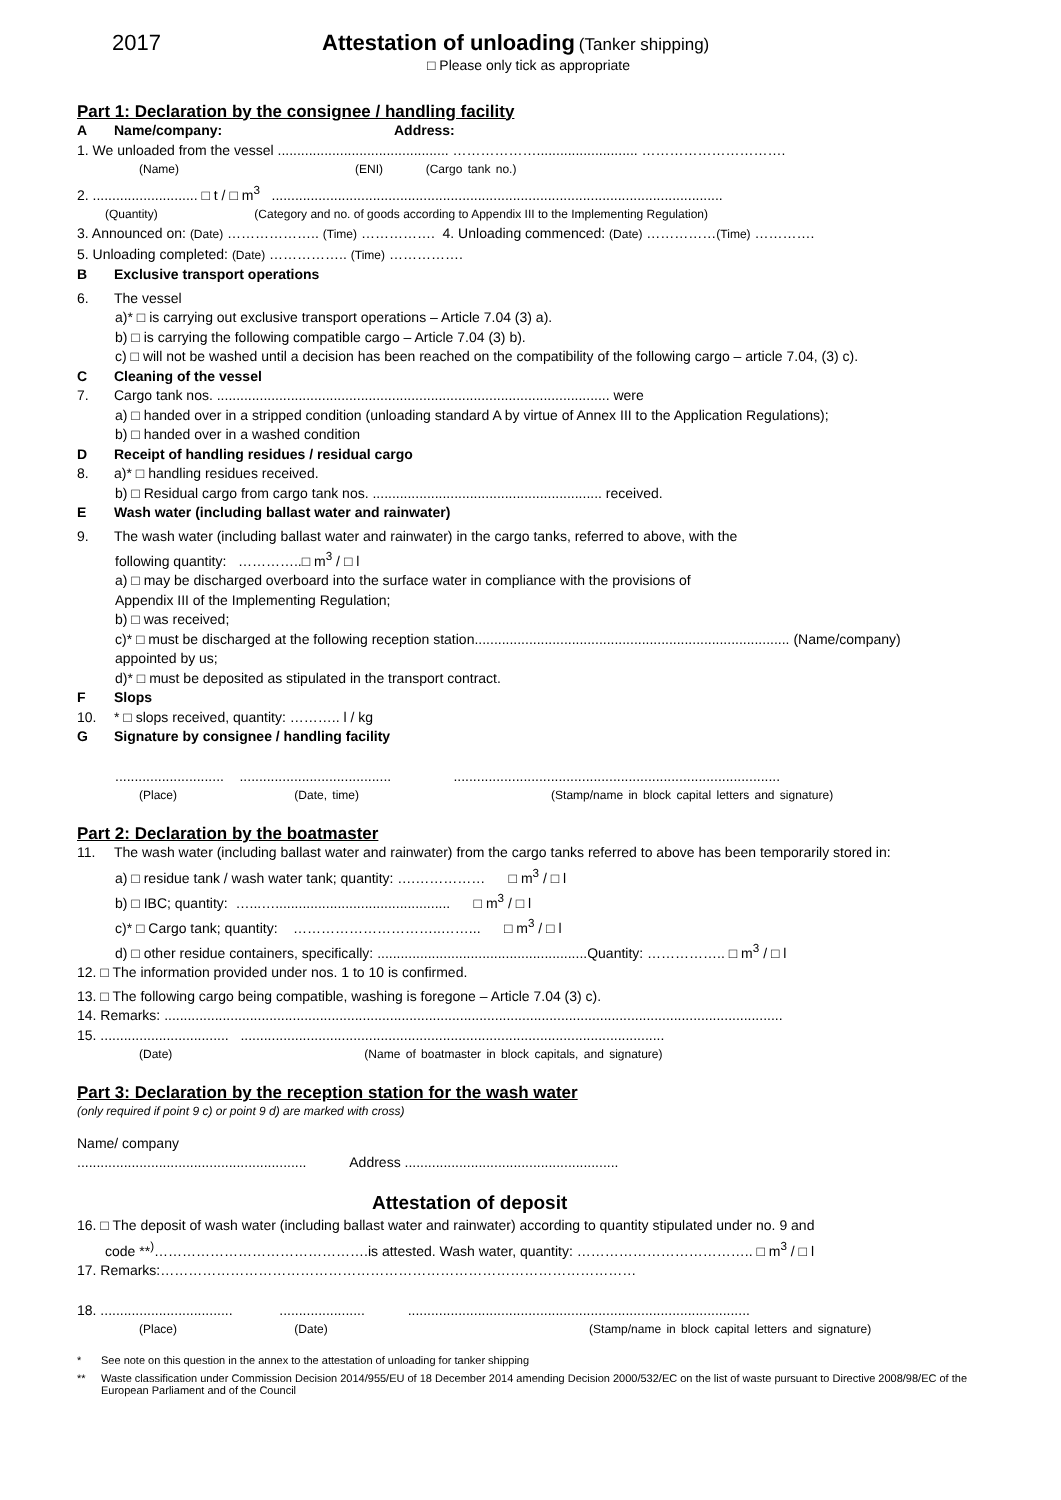2017 Attestation of unloading (Tanker shipping)
□ Please only tick as appropriate
Part 1: Declaration by the consignee / handling facility
A Name/company: Address:
1. We unloaded from the vessel ............................................ ……………….......................... ………………………….
(Name) (ENI) (Cargo tank no.)
2. ........................... □ t / □ m<sup>3</sup> ....................................................................................................................
(Quantity) (Category and no. of goods according to Appendix III to the Implementing Regulation)
3. Announced on: (Date) ……………….. (Time) ……………. 4. Unloading commenced: (Date) ……………(Time) ………….
5. Unloading completed: (Date) …………….. (Time) …………….
B Exclusive transport operations
6. The vessel
a)* □ is carrying out exclusive transport operations – Article 7.04 (3) a).
b) □ is carrying the following compatible cargo – Article 7.04 (3) b).
c) □ will not be washed until a decision has been reached on the compatibility of the following cargo – article 7.04, (3) c).
C Cleaning of the vessel
7. Cargo tank nos. ..................................................................................................... were
a) □ handed over in a stripped condition (unloading standard A by virtue of Annex III to the Application Regulations);
b) □ handed over in a washed condition
D Receipt of handling residues / residual cargo
8. a)* □ handling residues received.
b) □ Residual cargo from cargo tank nos. ........................................................... received.
E Wash water (including ballast water and rainwater)
9. The wash water (including ballast water and rainwater) in the cargo tanks, referred to above, with the
following quantity: …………..□ m<sup>3</sup> / □ l
a) □ may be discharged overboard into the surface water in compliance with the provisions of
Appendix III of the Implementing Regulation;
b) □ was received;
c)* □ must be discharged at the following reception station................................................................................. (Name/company)
appointed by us;
d)* □ must be deposited as stipulated in the transport contract.
F Slops
10. * □ slops received, quantity: ……….. l / kg
G Signature by consignee / handling facility
............................ ....................................... ....................................................................................
(Place) (Date, time) (Stamp/name in block capital letters and signature)
Part 2: Declaration by the boatmaster
11. The wash water (including ballast water and rainwater) from the cargo tanks referred to above has been temporarily stored in:
a) □ residue tank / wash water tank; quantity: ….…………… □ m<sup>3</sup> / □ l
b) □ IBC; quantity: …...…............................................. □ m<sup>3</sup> / □ l
c)* □ Cargo tank; quantity: …………………………..……... □ m<sup>3</sup> / □ l
d) □ other residue containers, specifically: ......................................................Quantity: …………….. □ m<sup>3</sup> / □ l
12. □ The information provided under nos. 1 to 10 is confirmed.
13. □ The following cargo being compatible, washing is foregone – Article 7.04 (3) c).
14. Remarks: ...............................................................................................................................................................
15. ................................. .............................................................................................................
(Date) (Name of boatmaster in block capitals, and signature)
Part 3: Declaration by the reception station for the wash water
(only required if point 9 c) or point 9 d) are marked with cross)
Name/ company
........................................................... Address .......................................................
Attestation of deposit
16. □ The deposit of wash water (including ballast water and rainwater) according to quantity stipulated under no. 9 and
code **<sup>)</sup>……………………………………….is attested. Wash water, quantity: ……………………………….. □ m<sup>3</sup> / □ l
17. Remarks:…………………………………………………………………………………………
18. .................................. ...................... ........................................................................................
(Place) (Date) (Stamp/name in block capital letters and signature)
* See note on this question in the annex to the attestation of unloading for tanker shipping
** Waste classification under Commission Decision 2014/955/EU of 18 December 2014 amending Decision 2000/532/EC on the list of waste pursuant to Directive 2008/98/EC of the European Parliament and of the Council